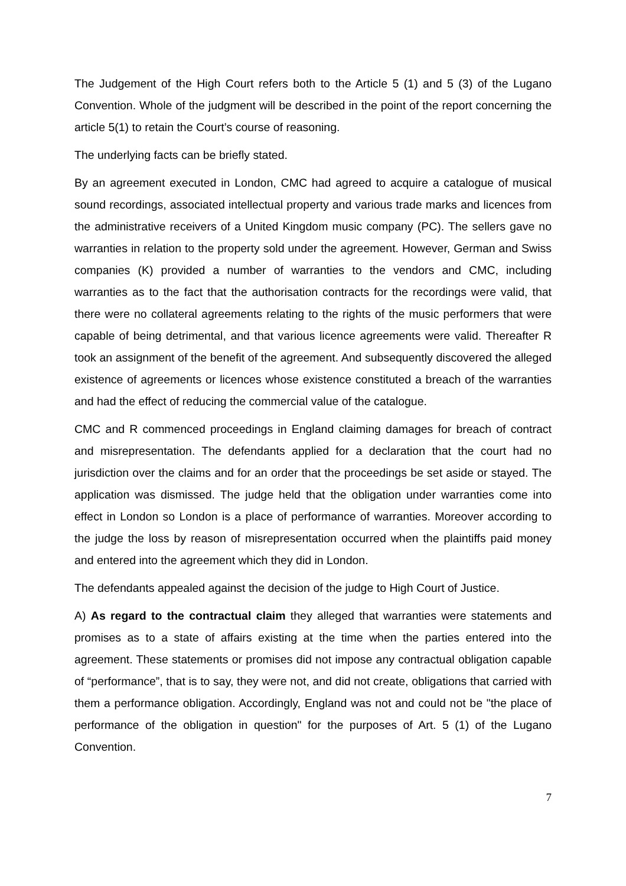The Judgement of the High Court refers both to the Article 5 (1) and 5 (3) of the Lugano Convention. Whole of the judgment will be described in the point of the report concerning the article 5(1) to retain the Court’s course of reasoning.
The underlying facts can be briefly stated.
By an agreement executed in London, CMC had agreed to acquire a catalogue of musical sound recordings, associated intellectual property and various trade marks and licences from the administrative receivers of a United Kingdom music company (PC). The sellers gave no warranties in relation to the property sold under the agreement. However, German and Swiss companies (K) provided a number of warranties to the vendors and CMC, including warranties as to the fact that the authorisation contracts for the recordings were valid, that there were no collateral agreements relating to the rights of the music performers that were capable of being detrimental, and that various licence agreements were valid. Thereafter R took an assignment of the benefit of the agreement. And subsequently discovered the alleged existence of agreements or licences whose existence constituted a breach of the warranties and had the effect of reducing the commercial value of the catalogue.
CMC and R commenced proceedings in England claiming damages for breach of contract and misrepresentation. The defendants applied for a declaration that the court had no jurisdiction over the claims and for an order that the proceedings be set aside or stayed. The application was dismissed. The judge held that the obligation under warranties come into effect in London so London is a place of performance of warranties. Moreover according to the judge the loss by reason of misrepresentation occurred when the plaintiffs paid money and entered into the agreement which they did in London.
The defendants appealed against the decision of the judge to High Court of Justice.
A) As regard to the contractual claim they alleged that warranties were statements and promises as to a state of affairs existing at the time when the parties entered into the agreement. These statements or promises did not impose any contractual obligation capable of “performance”, that is to say, they were not, and did not create, obligations that carried with them a performance obligation. Accordingly, England was not and could not be "the place of performance of the obligation in question" for the purposes of Art. 5 (1) of the Lugano Convention.
7